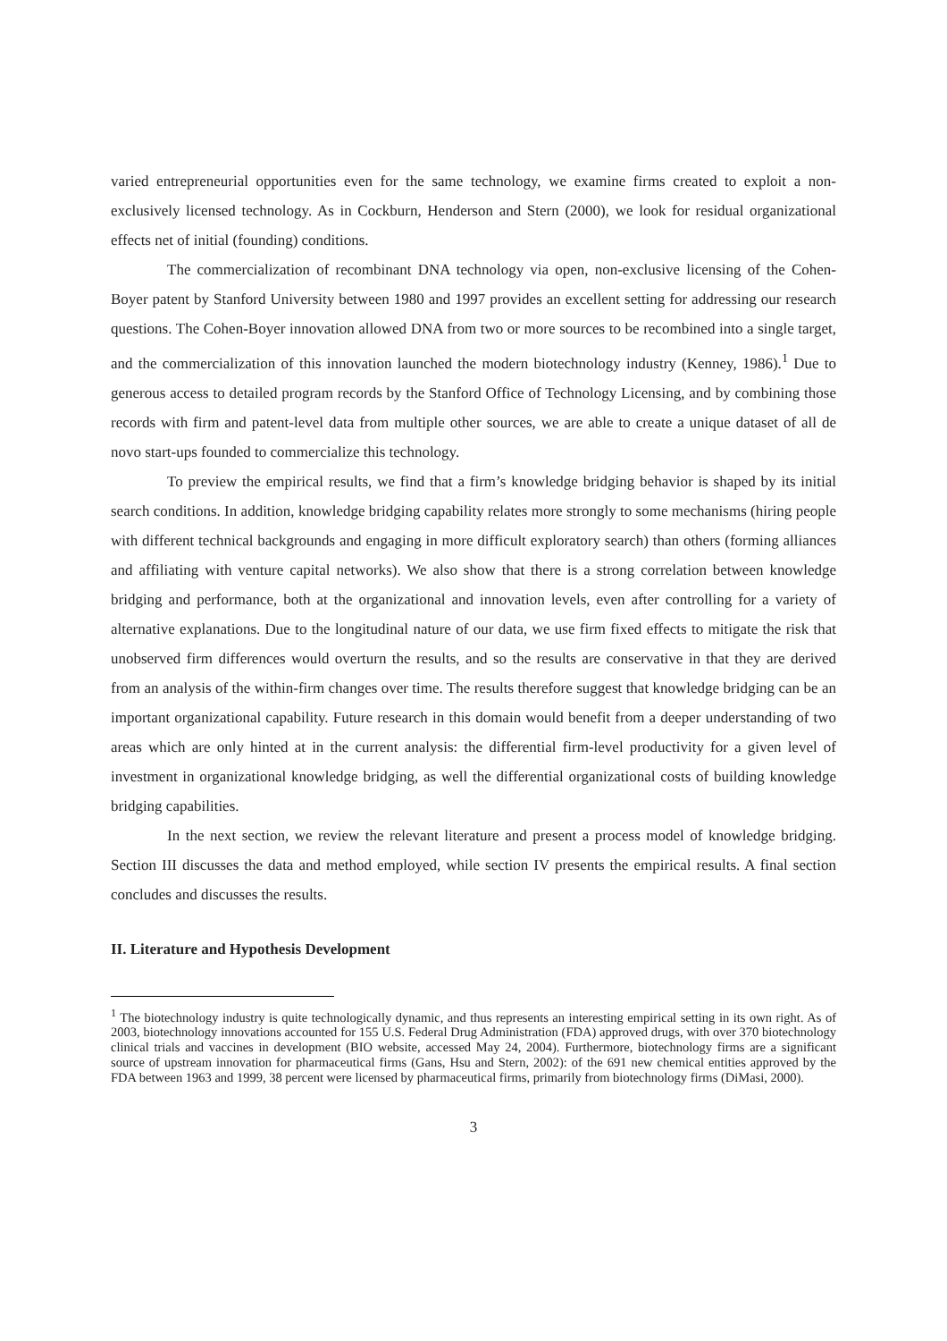varied entrepreneurial opportunities even for the same technology, we examine firms created to exploit a non-exclusively licensed technology. As in Cockburn, Henderson and Stern (2000), we look for residual organizational effects net of initial (founding) conditions.
The commercialization of recombinant DNA technology via open, non-exclusive licensing of the Cohen-Boyer patent by Stanford University between 1980 and 1997 provides an excellent setting for addressing our research questions. The Cohen-Boyer innovation allowed DNA from two or more sources to be recombined into a single target, and the commercialization of this innovation launched the modern biotechnology industry (Kenney, 1986).<sup>1</sup> Due to generous access to detailed program records by the Stanford Office of Technology Licensing, and by combining those records with firm and patent-level data from multiple other sources, we are able to create a unique dataset of all de novo start-ups founded to commercialize this technology.
To preview the empirical results, we find that a firm’s knowledge bridging behavior is shaped by its initial search conditions. In addition, knowledge bridging capability relates more strongly to some mechanisms (hiring people with different technical backgrounds and engaging in more difficult exploratory search) than others (forming alliances and affiliating with venture capital networks). We also show that there is a strong correlation between knowledge bridging and performance, both at the organizational and innovation levels, even after controlling for a variety of alternative explanations. Due to the longitudinal nature of our data, we use firm fixed effects to mitigate the risk that unobserved firm differences would overturn the results, and so the results are conservative in that they are derived from an analysis of the within-firm changes over time. The results therefore suggest that knowledge bridging can be an important organizational capability. Future research in this domain would benefit from a deeper understanding of two areas which are only hinted at in the current analysis: the differential firm-level productivity for a given level of investment in organizational knowledge bridging, as well the differential organizational costs of building knowledge bridging capabilities.
In the next section, we review the relevant literature and present a process model of knowledge bridging. Section III discusses the data and method employed, while section IV presents the empirical results. A final section concludes and discusses the results.
II. Literature and Hypothesis Development
<sup>1</sup> The biotechnology industry is quite technologically dynamic, and thus represents an interesting empirical setting in its own right. As of 2003, biotechnology innovations accounted for 155 U.S. Federal Drug Administration (FDA) approved drugs, with over 370 biotechnology clinical trials and vaccines in development (BIO website, accessed May 24, 2004). Furthermore, biotechnology firms are a significant source of upstream innovation for pharmaceutical firms (Gans, Hsu and Stern, 2002): of the 691 new chemical entities approved by the FDA between 1963 and 1999, 38 percent were licensed by pharmaceutical firms, primarily from biotechnology firms (DiMasi, 2000).
3